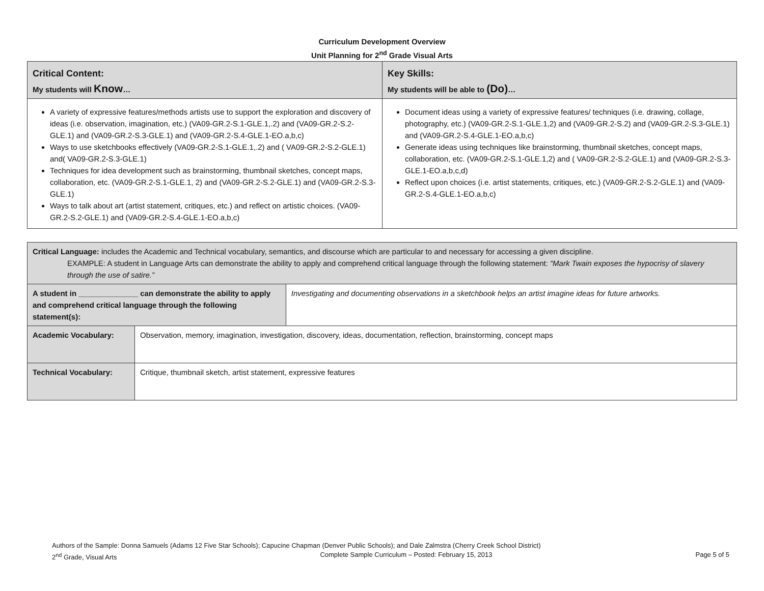Curriculum Development Overview
Unit Planning for 2<sup>nd</sup> Grade Visual Arts
| Critical Content: My students will Know … | Key Skills: My students will be able to (Do) … |
| --- | --- |
| A variety of expressive features/methods artists use to support the exploration and discovery of ideas (i.e. observation, imagination, etc.) (VA09-GR.2-S.1-GLE.1,.2) and (VA09-GR.2-S.2-GLE.1) and (VA09-GR.2-S.3-GLE.1) and (VA09-GR.2-S.4-GLE.1-EO.a,b,c) Ways to use sketchbooks effectively (VA09-GR.2-S.1-GLE.1,.2) and ( VA09-GR.2-S.2-GLE.1) and( VA09-GR.2-S.3-GLE.1) Techniques for idea development such as brainstorming, thumbnail sketches, concept maps, collaboration, etc. (VA09-GR.2-S.1-GLE.1, 2) and (VA09-GR.2-S.2-GLE.1) and (VA09-GR.2-S.3-GLE.1) Ways to talk about art (artist statement, critiques, etc.) and reflect on artistic choices. (VA09-GR.2-S.2-GLE.1) and (VA09-GR.2-S.4-GLE.1-EO.a,b,c) | Document ideas using a variety of expressive features/ techniques (i.e. drawing, collage, photography, etc.) (VA09-GR.2-S.1-GLE.1,2) and (VA09-GR.2-S.2) and (VA09-GR.2-S.3-GLE.1) and (VA09-GR.2-S.4-GLE.1-EO.a,b,c) Generate ideas using techniques like brainstorming, thumbnail sketches, concept maps, collaboration, etc. (VA09-GR.2-S.1-GLE.1,2) and ( VA09-GR.2-S.2-GLE.1) and (VA09-GR.2-S.3-GLE.1-EO.a,b,c,d) Reflect upon choices (i.e. artist statements, critiques, etc.) (VA09-GR.2-S.2-GLE.1) and (VA09-GR.2-S.4-GLE.1-EO.a,b,c) |
| Critical Language: includes the Academic and Technical vocabulary, semantics, and discourse which are particular to and necessary for accessing a given discipline. EXAMPLE: A student in Language Arts can demonstrate the ability to apply and comprehend critical language through the following statement: “Mark Twain exposes the hypocrisy of slavery through the use of satire.” | | |
| A student in ______________ can demonstrate the ability to apply and comprehend critical language through the following statement(s): | | Investigating and documenting observations in a sketchbook helps an artist imagine ideas for future artworks. |
| Academic Vocabulary: | Observation, memory, imagination, investigation, discovery, ideas, documentation, reflection, brainstorming, concept maps | |
| Technical Vocabulary: | Critique, thumbnail sketch, artist statement, expressive features | |
Authors of the Sample: Donna Samuels (Adams 12 Five Star Schools); Capucine Chapman (Denver Public Schools); and Dale Zalmstra (Cherry Creek School District)
2<sup>nd</sup> Grade, Visual Arts Complete Sample Curriculum – Posted: February 15, 2013 Page 5 of 5